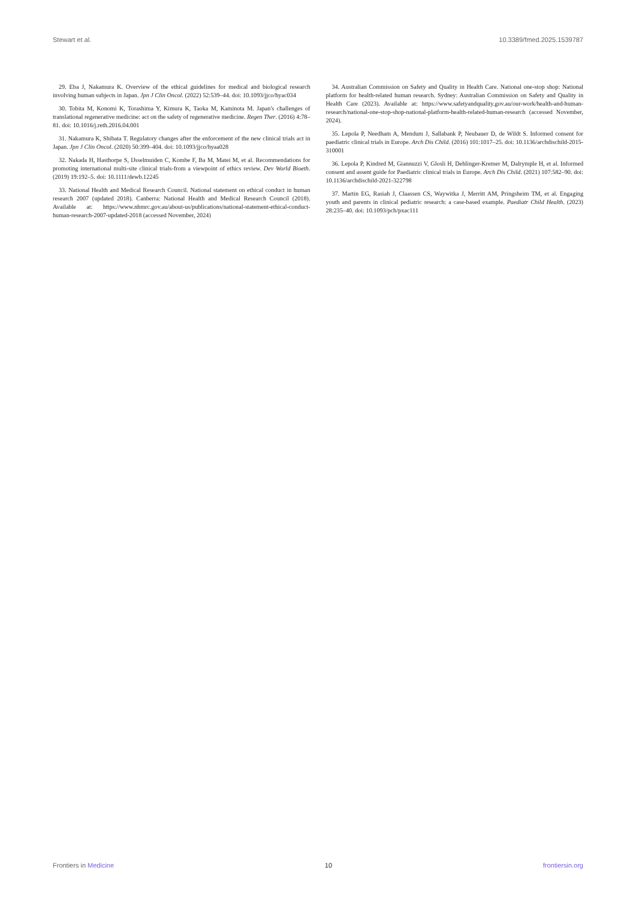Stewart et al. 10.3389/fmed.2025.1539787
29. Eba J, Nakamura K. Overview of the ethical guidelines for medical and biological research involving human subjects in Japan. Jpn J Clin Oncol. (2022) 52:539–44. doi: 10.1093/jjco/hyac034
30. Tobita M, Konomi K, Torashima Y, Kimura K, Taoka M, Kaminota M. Japan's challenges of translational regenerative medicine: act on the safety of regenerative medicine. Regen Ther. (2016) 4:78–81. doi: 10.1016/j.reth.2016.04.001
31. Nakamura K, Shibata T. Regulatory changes after the enforcement of the new clinical trials act in Japan. Jpn J Clin Oncol. (2020) 50:399–404. doi: 10.1093/jjco/hyaa028
32. Nakada H, Hasthorpe S, IJsselmuiden C, Kombe F, Ba M, Matei M, et al. Recommendations for promoting international multi-site clinical trials-from a viewpoint of ethics review. Dev World Bioeth. (2019) 19:192–5. doi: 10.1111/dewb.12245
33. National Health and Medical Research Council. National statement on ethical conduct in human research 2007 (updated 2018). Canberra: National Health and Medical Research Council (2018). Available at: https://www.nhmrc.gov.au/about-us/publications/national-statement-ethical-conduct-human-research-2007-updated-2018 (accessed November, 2024)
34. Australian Commission on Safety and Quality in Health Care. National one-stop shop: National platform for health-related human research. Sydney: Australian Commission on Safety and Quality in Health Care (2023). Available at: https://www.safetyandquality.gov.au/our-work/health-and-human-research/national-one-stop-shop-national-platform-health-related-human-research (accessed November, 2024).
35. Lepola P, Needham A, Mendum J, Sallabank P, Neubauer D, de Wildt S. Informed consent for paediatric clinical trials in Europe. Arch Dis Child. (2016) 101:1017–25. doi: 10.1136/archdischild-2015-310001
36. Lepola P, Kindred M, Giannuzzi V, Glosli H, Dehlinger-Kremer M, Dalrymple H, et al. Informed consent and assent guide for Paediatric clinical trials in Europe. Arch Dis Child. (2021) 107:582–90. doi: 10.1136/archdischild-2021-322798
37. Martin EG, Rasiah J, Claassen CS, Waywitka J, Merritt AM, Pringsheim TM, et al. Engaging youth and parents in clinical pediatric research: a case-based example. Paediatr Child Health. (2023) 28:235–40. doi: 10.1093/pch/pxac111
Frontiers in Medicine 10 frontiersin.org